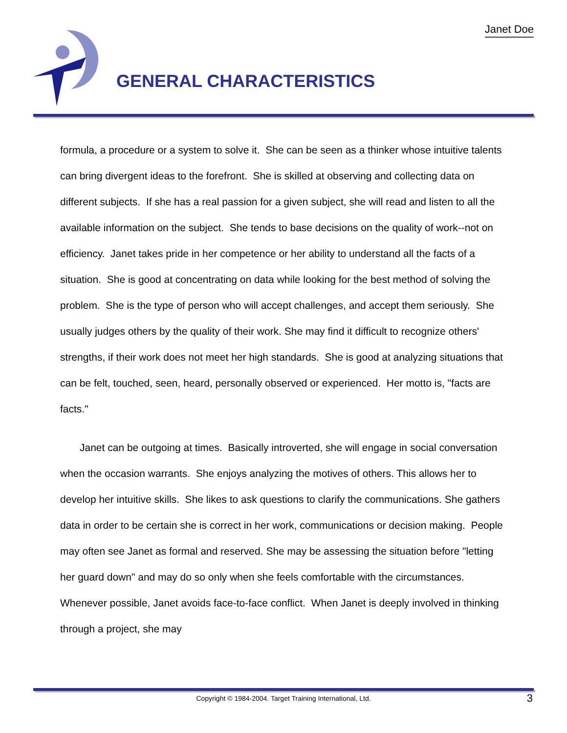Janet Doe
GENERAL CHARACTERISTICS
formula, a procedure or a system to solve it. She can be seen as a thinker whose intuitive talents can bring divergent ideas to the forefront. She is skilled at observing and collecting data on different subjects. If she has a real passion for a given subject, she will read and listen to all the available information on the subject. She tends to base decisions on the quality of work--not on efficiency. Janet takes pride in her competence or her ability to understand all the facts of a situation. She is good at concentrating on data while looking for the best method of solving the problem. She is the type of person who will accept challenges, and accept them seriously. She usually judges others by the quality of their work. She may find it difficult to recognize others' strengths, if their work does not meet her high standards. She is good at analyzing situations that can be felt, touched, seen, heard, personally observed or experienced. Her motto is, "facts are facts."
Janet can be outgoing at times. Basically introverted, she will engage in social conversation when the occasion warrants. She enjoys analyzing the motives of others. This allows her to develop her intuitive skills. She likes to ask questions to clarify the communications. She gathers data in order to be certain she is correct in her work, communications or decision making. People may often see Janet as formal and reserved. She may be assessing the situation before "letting her guard down" and may do so only when she feels comfortable with the circumstances. Whenever possible, Janet avoids face-to-face conflict. When Janet is deeply involved in thinking through a project, she may
Copyright © 1984-2004. Target Training International, Ltd. 3